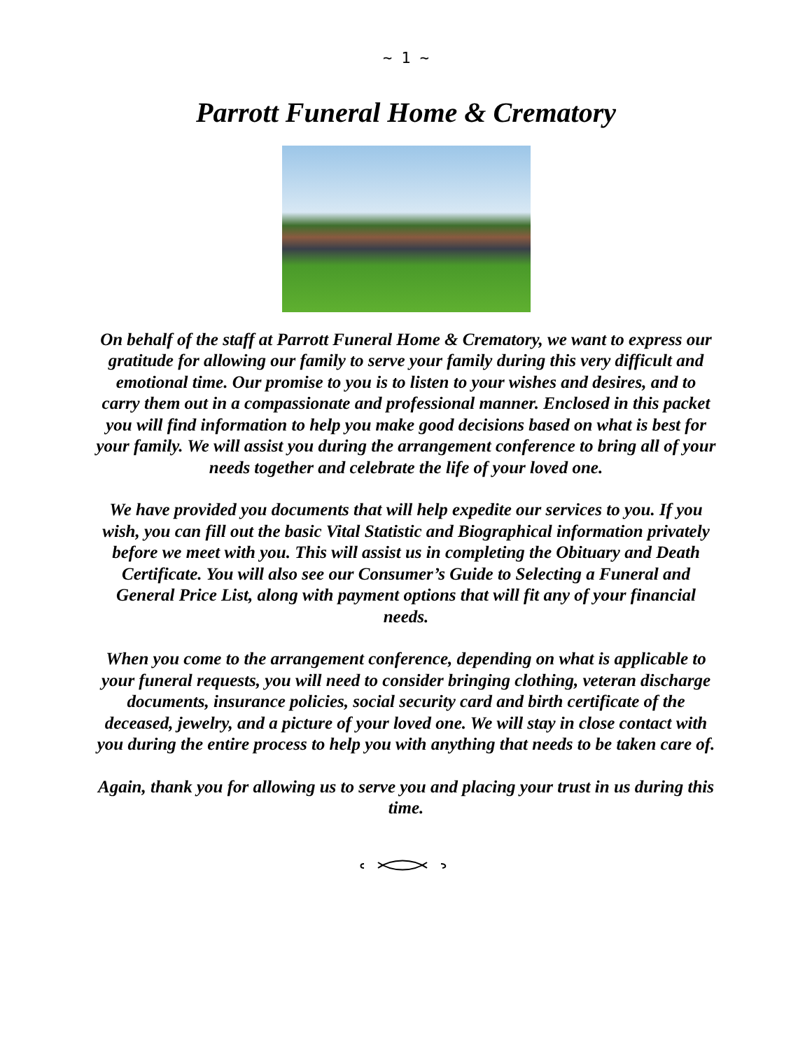~ 1 ~
Parrott Funeral Home & Crematory
On behalf of the staff at Parrott Funeral Home & Crematory, we want to express our gratitude for allowing our family to serve your family during this very difficult and emotional time. Our promise to you is to listen to your wishes and desires, and to carry them out in a compassionate and professional manner. Enclosed in this packet you will find information to help you make good decisions based on what is best for your family. We will assist you during the arrangement conference to bring all of your needs together and celebrate the life of your loved one.
We have provided you documents that will help expedite our services to you. If you wish, you can fill out the basic Vital Statistic and Biographical information privately before we meet with you. This will assist us in completing the Obituary and Death Certificate. You will also see our Consumer’s Guide to Selecting a Funeral and General Price List, along with payment options that will fit any of your financial needs.
When you come to the arrangement conference, depending on what is applicable to your funeral requests, you will need to consider bringing clothing, veteran discharge documents, insurance policies, social security card and birth certificate of the deceased, jewelry, and a picture of your loved one. We will stay in close contact with you during the entire process to help you with anything that needs to be taken care of.
Again, thank you for allowing us to serve you and placing your trust in us during this time.